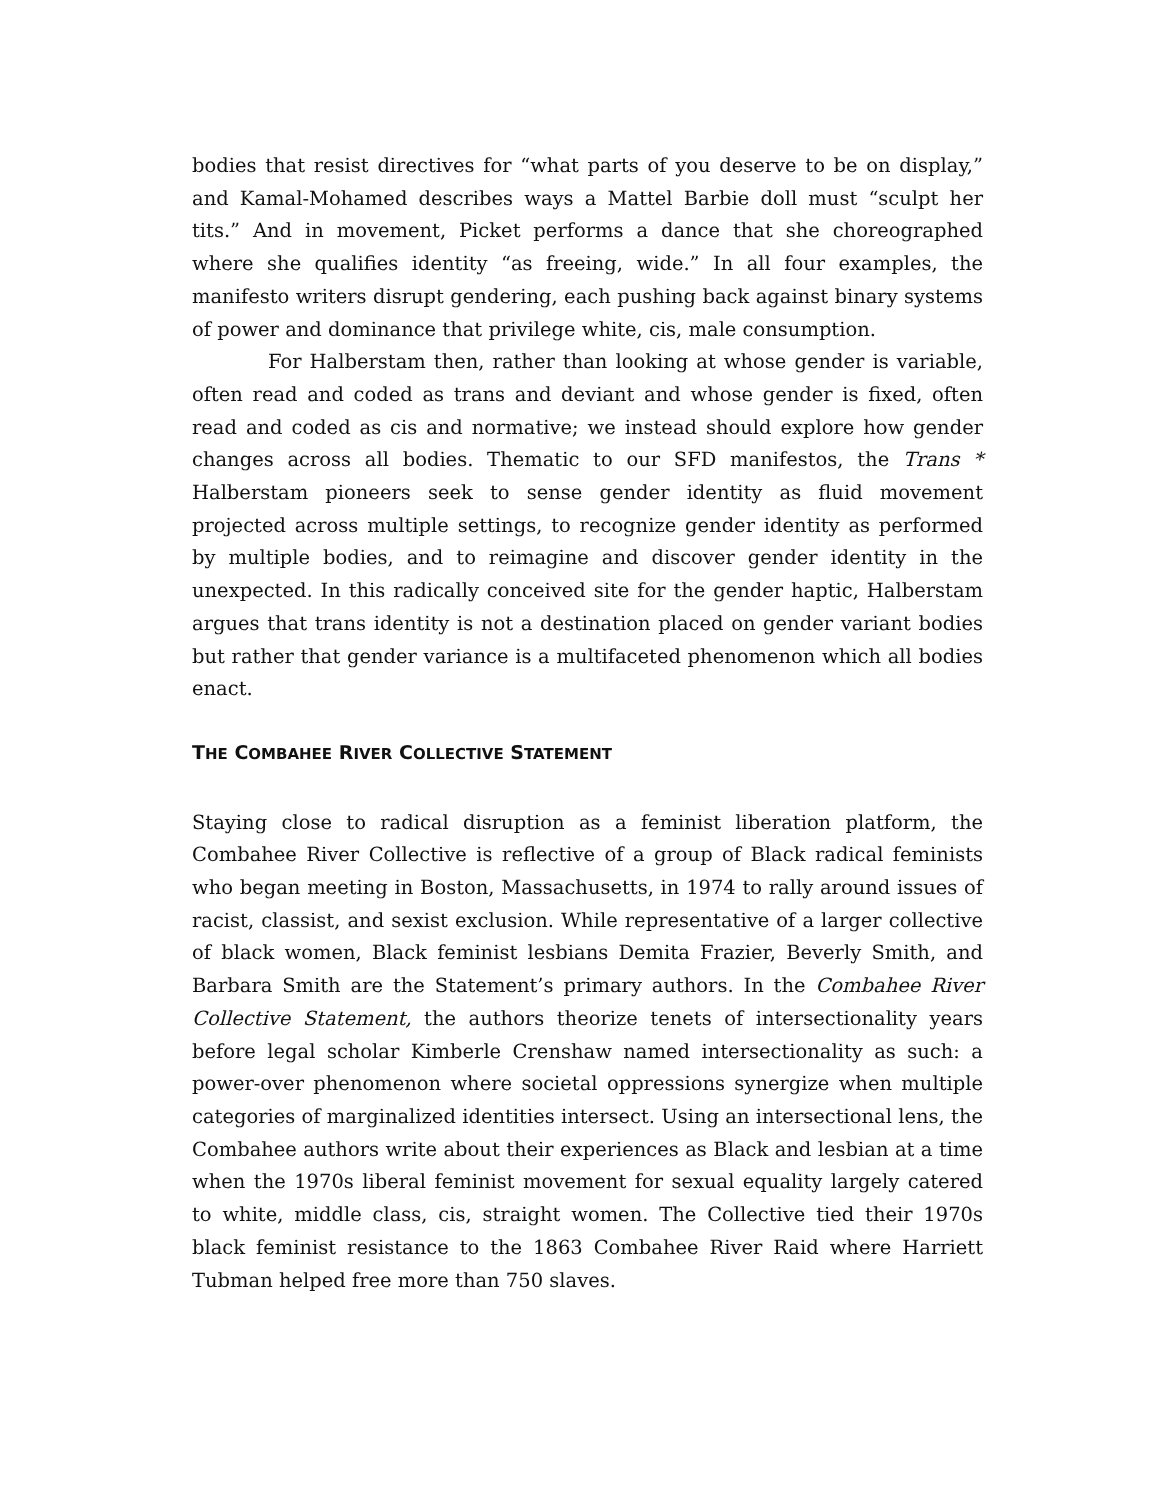bodies that resist directives for “what parts of you deserve to be on display,” and Kamal-Mohamed describes ways a Mattel Barbie doll must “sculpt her tits.” And in movement, Picket performs a dance that she choreographed where she qualifies identity “as freeing, wide.” In all four examples, the manifesto writers disrupt gendering, each pushing back against binary systems of power and dominance that privilege white, cis, male consumption.
For Halberstam then, rather than looking at whose gender is variable, often read and coded as trans and deviant and whose gender is fixed, often read and coded as cis and normative; we instead should explore how gender changes across all bodies. Thematic to our SFD manifestos, the Trans * Halberstam pioneers seek to sense gender identity as fluid movement projected across multiple settings, to recognize gender identity as performed by multiple bodies, and to reimagine and discover gender identity in the unexpected. In this radically conceived site for the gender haptic, Halberstam argues that trans identity is not a destination placed on gender variant bodies but rather that gender variance is a multifaceted phenomenon which all bodies enact.
THE COMBAHEE RIVER COLLECTIVE STATEMENT
Staying close to radical disruption as a feminist liberation platform, the Combahee River Collective is reflective of a group of Black radical feminists who began meeting in Boston, Massachusetts, in 1974 to rally around issues of racist, classist, and sexist exclusion. While representative of a larger collective of black women, Black feminist lesbians Demita Frazier, Beverly Smith, and Barbara Smith are the Statement’s primary authors. In the Combahee River Collective Statement, the authors theorize tenets of intersectionality years before legal scholar Kimberle Crenshaw named intersectionality as such: a power-over phenomenon where societal oppressions synergize when multiple categories of marginalized identities intersect. Using an intersectional lens, the Combahee authors write about their experiences as Black and lesbian at a time when the 1970s liberal feminist movement for sexual equality largely catered to white, middle class, cis, straight women. The Collective tied their 1970s black feminist resistance to the 1863 Combahee River Raid where Harriett Tubman helped free more than 750 slaves.